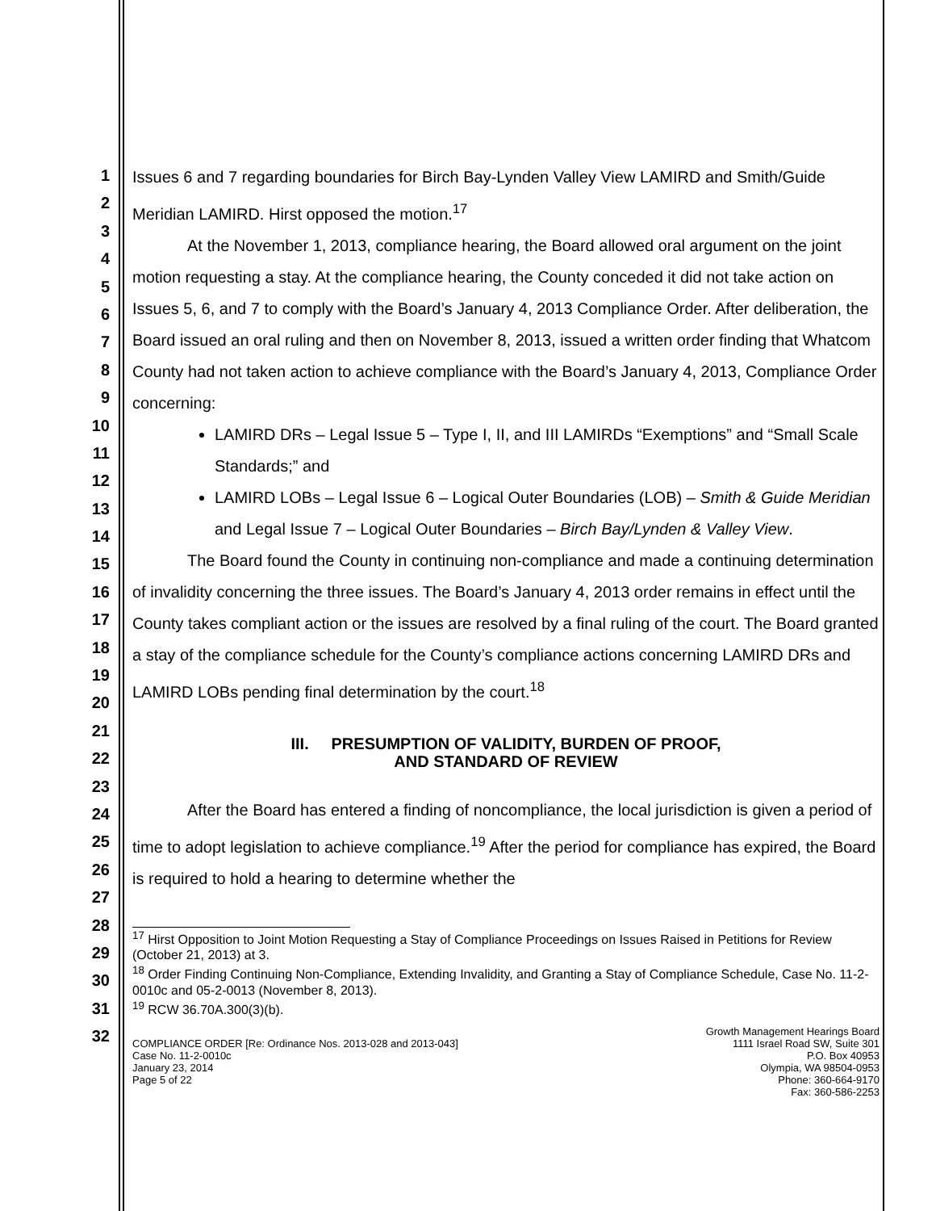1
2
3
4
5
6
7
8
9
10
11
12
13
14
15
16
17
18
19
20
21
22
23
24
25
26
27
28
29
30
31
32
Issues 6 and 7 regarding boundaries for Birch Bay-Lynden Valley View LAMIRD and Smith/Guide Meridian LAMIRD. Hirst opposed the motion.<sup>17</sup>
At the November 1, 2013, compliance hearing, the Board allowed oral argument on the joint motion requesting a stay. At the compliance hearing, the County conceded it did not take action on Issues 5, 6, and 7 to comply with the Board’s January 4, 2013 Compliance Order. After deliberation, the Board issued an oral ruling and then on November 8, 2013, issued a written order finding that Whatcom County had not taken action to achieve compliance with the Board’s January 4, 2013, Compliance Order concerning:
LAMIRD DRs – Legal Issue 5 – Type I, II, and III LAMIRDs “Exemptions” and “Small Scale Standards;” and
LAMIRD LOBs – Legal Issue 6 – Logical Outer Boundaries (LOB) – Smith & Guide Meridian and Legal Issue 7 – Logical Outer Boundaries – Birch Bay/Lynden & Valley View.
The Board found the County in continuing non-compliance and made a continuing determination of invalidity concerning the three issues. The Board’s January 4, 2013 order remains in effect until the County takes compliant action or the issues are resolved by a final ruling of the court. The Board granted a stay of the compliance schedule for the County’s compliance actions concerning LAMIRD DRs and LAMIRD LOBs pending final determination by the court.<sup>18</sup>
III. PRESUMPTION OF VALIDITY, BURDEN OF PROOF,
AND STANDARD OF REVIEW
After the Board has entered a finding of noncompliance, the local jurisdiction is given a period of time to adopt legislation to achieve compliance.<sup>19</sup> After the period for compliance has expired, the Board is required to hold a hearing to determine whether the
<sup>17</sup> Hirst Opposition to Joint Motion Requesting a Stay of Compliance Proceedings on Issues Raised in Petitions for Review (October 21, 2013) at 3.
<sup>18</sup> Order Finding Continuing Non-Compliance, Extending Invalidity, and Granting a Stay of Compliance Schedule, Case No. 11-2-0010c and 05-2-0013 (November 8, 2013).
<sup>19</sup> RCW 36.70A.300(3)(b).
COMPLIANCE ORDER [Re: Ordinance Nos. 2013-028 and 2013-043]
Case No. 11-2-0010c
January 23, 2014
Page 5 of 22
Growth Management Hearings Board
1111 Israel Road SW, Suite 301
P.O. Box 40953
Olympia, WA 98504-0953
Phone: 360-664-9170
Fax: 360-586-2253